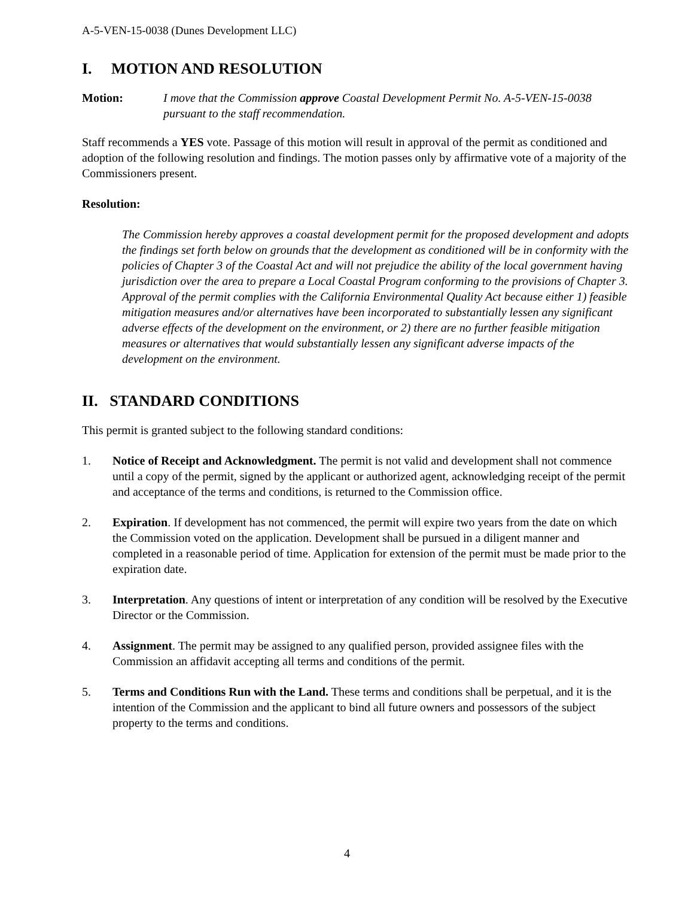A-5-VEN-15-0038 (Dunes Development LLC)
I. MOTION AND RESOLUTION
Motion: I move that the Commission approve Coastal Development Permit No. A-5-VEN-15-0038 pursuant to the staff recommendation.
Staff recommends a YES vote. Passage of this motion will result in approval of the permit as conditioned and adoption of the following resolution and findings. The motion passes only by affirmative vote of a majority of the Commissioners present.
Resolution:
The Commission hereby approves a coastal development permit for the proposed development and adopts the findings set forth below on grounds that the development as conditioned will be in conformity with the policies of Chapter 3 of the Coastal Act and will not prejudice the ability of the local government having jurisdiction over the area to prepare a Local Coastal Program conforming to the provisions of Chapter 3. Approval of the permit complies with the California Environmental Quality Act because either 1) feasible mitigation measures and/or alternatives have been incorporated to substantially lessen any significant adverse effects of the development on the environment, or 2) there are no further feasible mitigation measures or alternatives that would substantially lessen any significant adverse impacts of the development on the environment.
II. STANDARD CONDITIONS
This permit is granted subject to the following standard conditions:
1. Notice of Receipt and Acknowledgment. The permit is not valid and development shall not commence until a copy of the permit, signed by the applicant or authorized agent, acknowledging receipt of the permit and acceptance of the terms and conditions, is returned to the Commission office.
2. Expiration. If development has not commenced, the permit will expire two years from the date on which the Commission voted on the application. Development shall be pursued in a diligent manner and completed in a reasonable period of time. Application for extension of the permit must be made prior to the expiration date.
3. Interpretation. Any questions of intent or interpretation of any condition will be resolved by the Executive Director or the Commission.
4. Assignment. The permit may be assigned to any qualified person, provided assignee files with the Commission an affidavit accepting all terms and conditions of the permit.
5. Terms and Conditions Run with the Land. These terms and conditions shall be perpetual, and it is the intention of the Commission and the applicant to bind all future owners and possessors of the subject property to the terms and conditions.
4